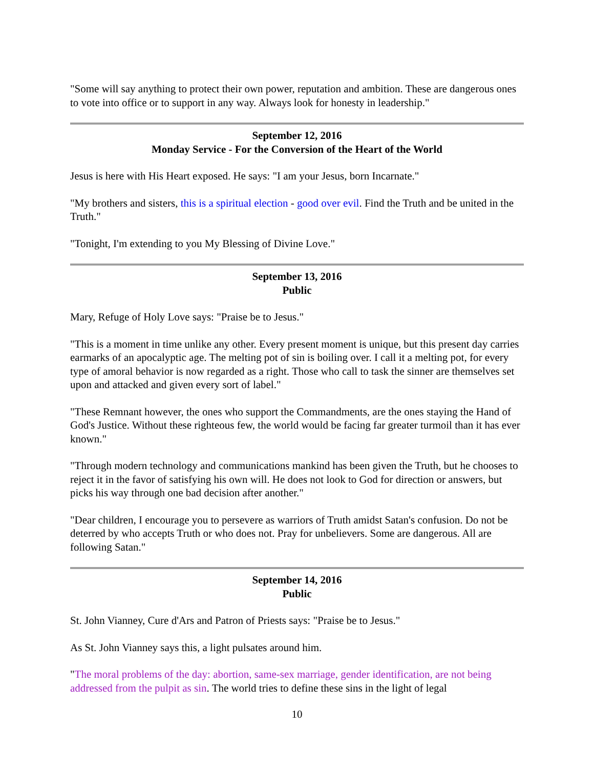"Some will say anything to protect their own power, reputation and ambition. These are dangerous ones to vote into office or to support in any way. Always look for honesty in leadership."
September 12, 2016
Monday Service - For the Conversion of the Heart of the World
Jesus is here with His Heart exposed. He says: "I am your Jesus, born Incarnate."
"My brothers and sisters, this is a spiritual election - good over evil. Find the Truth and be united in the Truth."
"Tonight, I'm extending to you My Blessing of Divine Love."
September 13, 2016
Public
Mary, Refuge of Holy Love says: "Praise be to Jesus."
"This is a moment in time unlike any other. Every present moment is unique, but this present day carries earmarks of an apocalyptic age. The melting pot of sin is boiling over. I call it a melting pot, for every type of amoral behavior is now regarded as a right. Those who call to task the sinner are themselves set upon and attacked and given every sort of label."
"These Remnant however, the ones who support the Commandments, are the ones staying the Hand of God's Justice. Without these righteous few, the world would be facing far greater turmoil than it has ever known."
"Through modern technology and communications mankind has been given the Truth, but he chooses to reject it in the favor of satisfying his own will. He does not look to God for direction or answers, but picks his way through one bad decision after another."
"Dear children, I encourage you to persevere as warriors of Truth amidst Satan's confusion. Do not be deterred by who accepts Truth or who does not. Pray for unbelievers. Some are dangerous. All are following Satan."
September 14, 2016
Public
St. John Vianney, Cure d'Ars and Patron of Priests says: "Praise be to Jesus."
As St. John Vianney says this, a light pulsates around him.
"The moral problems of the day: abortion, same-sex marriage, gender identification, are not being addressed from the pulpit as sin. The world tries to define these sins in the light of legal
10